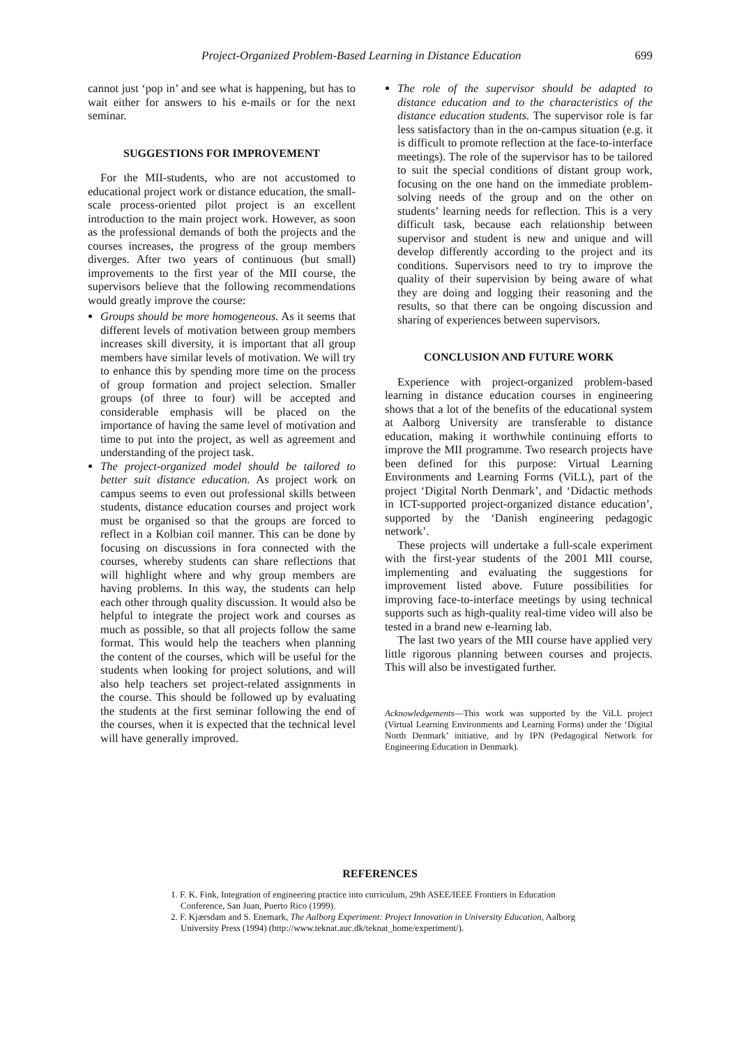Project-Organized Problem-Based Learning in Distance Education 699
cannot just ‘pop in’ and see what is happening, but has to wait either for answers to his e-mails or for the next seminar.
SUGGESTIONS FOR IMPROVEMENT
For the MII-students, who are not accustomed to educational project work or distance education, the small-scale process-oriented pilot project is an excellent introduction to the main project work. However, as soon as the professional demands of both the projects and the courses increases, the progress of the group members diverges. After two years of continuous (but small) improvements to the first year of the MII course, the supervisors believe that the following recommendations would greatly improve the course:
Groups should be more homogeneous. As it seems that different levels of motivation between group members increases skill diversity, it is important that all group members have similar levels of motivation. We will try to enhance this by spending more time on the process of group formation and project selection. Smaller groups (of three to four) will be accepted and considerable emphasis will be placed on the importance of having the same level of motivation and time to put into the project, as well as agreement and understanding of the project task.
The project-organized model should be tailored to better suit distance education. As project work on campus seems to even out professional skills between students, distance education courses and project work must be organised so that the groups are forced to reflect in a Kolbian coil manner. This can be done by focusing on discussions in fora connected with the courses, whereby students can share reflections that will highlight where and why group members are having problems. In this way, the students can help each other through quality discussion. It would also be helpful to integrate the project work and courses as much as possible, so that all projects follow the same format. This would help the teachers when planning the content of the courses, which will be useful for the students when looking for project solutions, and will also help teachers set project-related assignments in the course. This should be followed up by evaluating the students at the first seminar following the end of the courses, when it is expected that the technical level will have generally improved.
The role of the supervisor should be adapted to distance education and to the characteristics of the distance education students. The supervisor role is far less satisfactory than in the on-campus situation (e.g. it is difficult to promote reflection at the face-to-interface meetings). The role of the supervisor has to be tailored to suit the special conditions of distant group work, focusing on the one hand on the immediate problem-solving needs of the group and on the other on students’ learning needs for reflection. This is a very difficult task, because each relationship between supervisor and student is new and unique and will develop differently according to the project and its conditions. Supervisors need to try to improve the quality of their supervision by being aware of what they are doing and logging their reasoning and the results, so that there can be ongoing discussion and sharing of experiences between supervisors.
CONCLUSION AND FUTURE WORK
Experience with project-organized problem-based learning in distance education courses in engineering shows that a lot of the benefits of the educational system at Aalborg University are transferable to distance education, making it worthwhile continuing efforts to improve the MII programme. Two research projects have been defined for this purpose: Virtual Learning Environments and Learning Forms (ViLL), part of the project ‘Digital North Denmark’, and ‘Didactic methods in ICT-supported project-organized distance education’, supported by the ‘Danish engineering pedagogic network’.
These projects will undertake a full-scale experiment with the first-year students of the 2001 MII course, implementing and evaluating the suggestions for improvement listed above. Future possibilities for improving face-to-interface meetings by using technical supports such as high-quality real-time video will also be tested in a brand new e-learning lab.
The last two years of the MII course have applied very little rigorous planning between courses and projects. This will also be investigated further.
Acknowledgements—This work was supported by the ViLL project (Virtual Learning Environments and Learning Forms) under the ‘Digital North Denmark’ initiative, and by IPN (Pedagogical Network for Engineering Education in Denmark).
REFERENCES
1. F. K. Fink, Integration of engineering practice into curriculum, 29th ASEE/IEEE Frontiers in Education Conference, San Juan, Puerto Rico (1999).
2. F. Kjærsdam and S. Enemark, The Aalborg Experiment: Project Innovation in University Education, Aalborg University Press (1994) (http://www.teknat.auc.dk/teknat_home/experiment/).